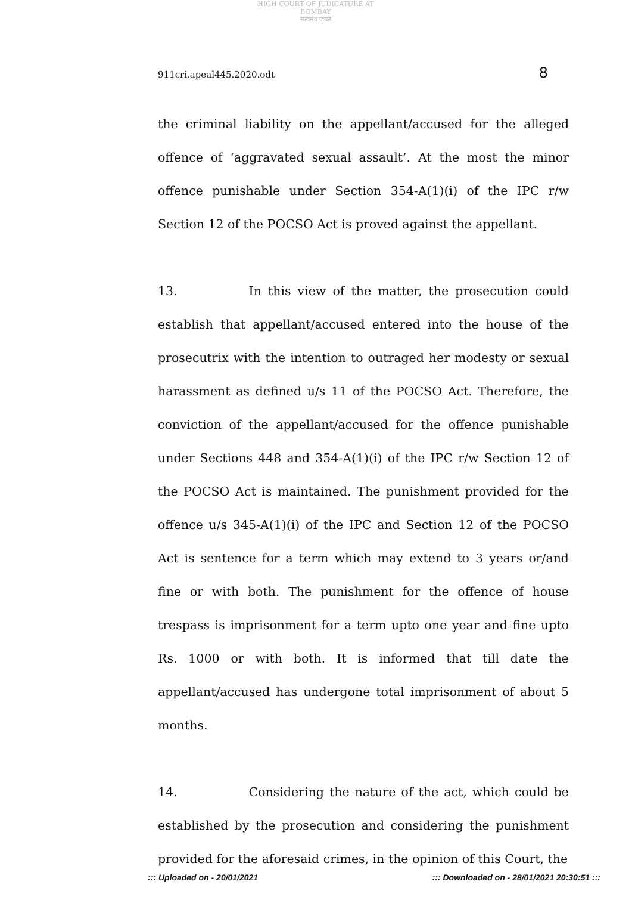HIGH COURT OF JUDICATURE AT BOMBAY
सत्यमेव जयते
911cri.apeal445.2020.odt 8
the criminal liability on the appellant/accused for the alleged offence of ‘aggravated sexual assault’. At the most the minor offence punishable under Section 354-A(1)(i) of the IPC r/w Section 12 of the POCSO Act is proved against the appellant.
13. In this view of the matter, the prosecution could establish that appellant/accused entered into the house of the prosecutrix with the intention to outraged her modesty or sexual harassment as defined u/s 11 of the POCSO Act. Therefore, the conviction of the appellant/accused for the offence punishable under Sections 448 and 354-A(1)(i) of the IPC r/w Section 12 of the POCSO Act is maintained. The punishment provided for the offence u/s 345-A(1)(i) of the IPC and Section 12 of the POCSO Act is sentence for a term which may extend to 3 years or/and fine or with both. The punishment for the offence of house trespass is imprisonment for a term upto one year and fine upto Rs. 1000 or with both. It is informed that till date the appellant/accused has undergone total imprisonment of about 5 months.
14. Considering the nature of the act, which could be established by the prosecution and considering the punishment provided for the aforesaid crimes, in the opinion of this Court, the
::: Uploaded on - 20/01/2021::: Downloaded on - 28/01/2021 20:30:51 :::